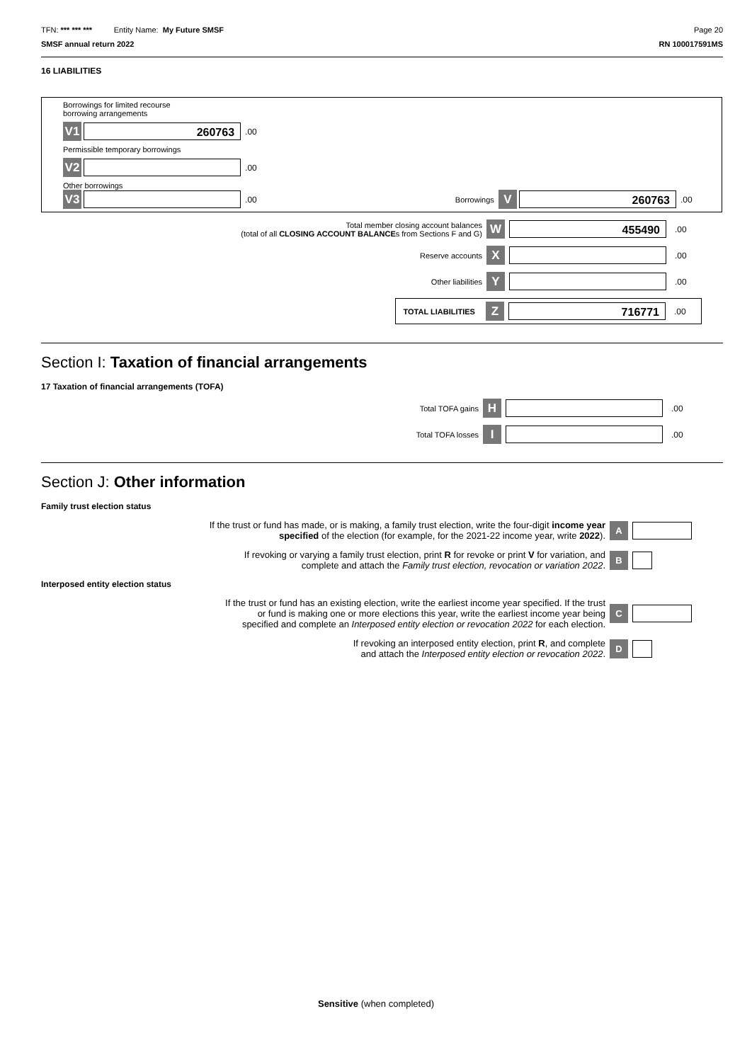TFN: *** *** *** Entity Name: My Future SMSF
Page 20
SMSF annual return 2022 RN 100017591MS
16 LIABILITIES
Borrowings for limited recourse
borrowing arrangements
V1 260763.00
Permissible temporary borrowings
V2 .00
Other borrowings
V3 .00 Borrowings V 260763.00
Total member closing account balances
(total of all CLOSING ACCOUNT BALANCEs from Sections F and G)
W 455490.00
Reserve accounts
X .00
Other liabilities
Y .00
TOTAL LIABILITIES Z 716771.00
Section I: Taxation of financial arrangements
17 Taxation of financial arrangements (TOFA)
Total TOFA gains
H .00
Total TOFA losses
I .00
Section J: Other information
Family trust election status
If the trust or fund has made, or is making, a family trust election, write the four-digit income year
specified of the election (for example, for the 2021-22 income year, write 2022).
A
If revoking or varying a family trust election, print R for revoke or print V for variation, and
complete and attach the Family trust election, revocation or variation 2022.
B
Interposed entity election status
If the trust or fund has an existing election, write the earliest income year specified. If the trust
or fund is making one or more elections this year, write the earliest income year being
specified and complete an Interposed entity election or revocation 2022 for each election.
C
If revoking an interposed entity election, print R, and complete
and attach the Interposed entity election or revocation 2022.
D
Sensitive (when completed)